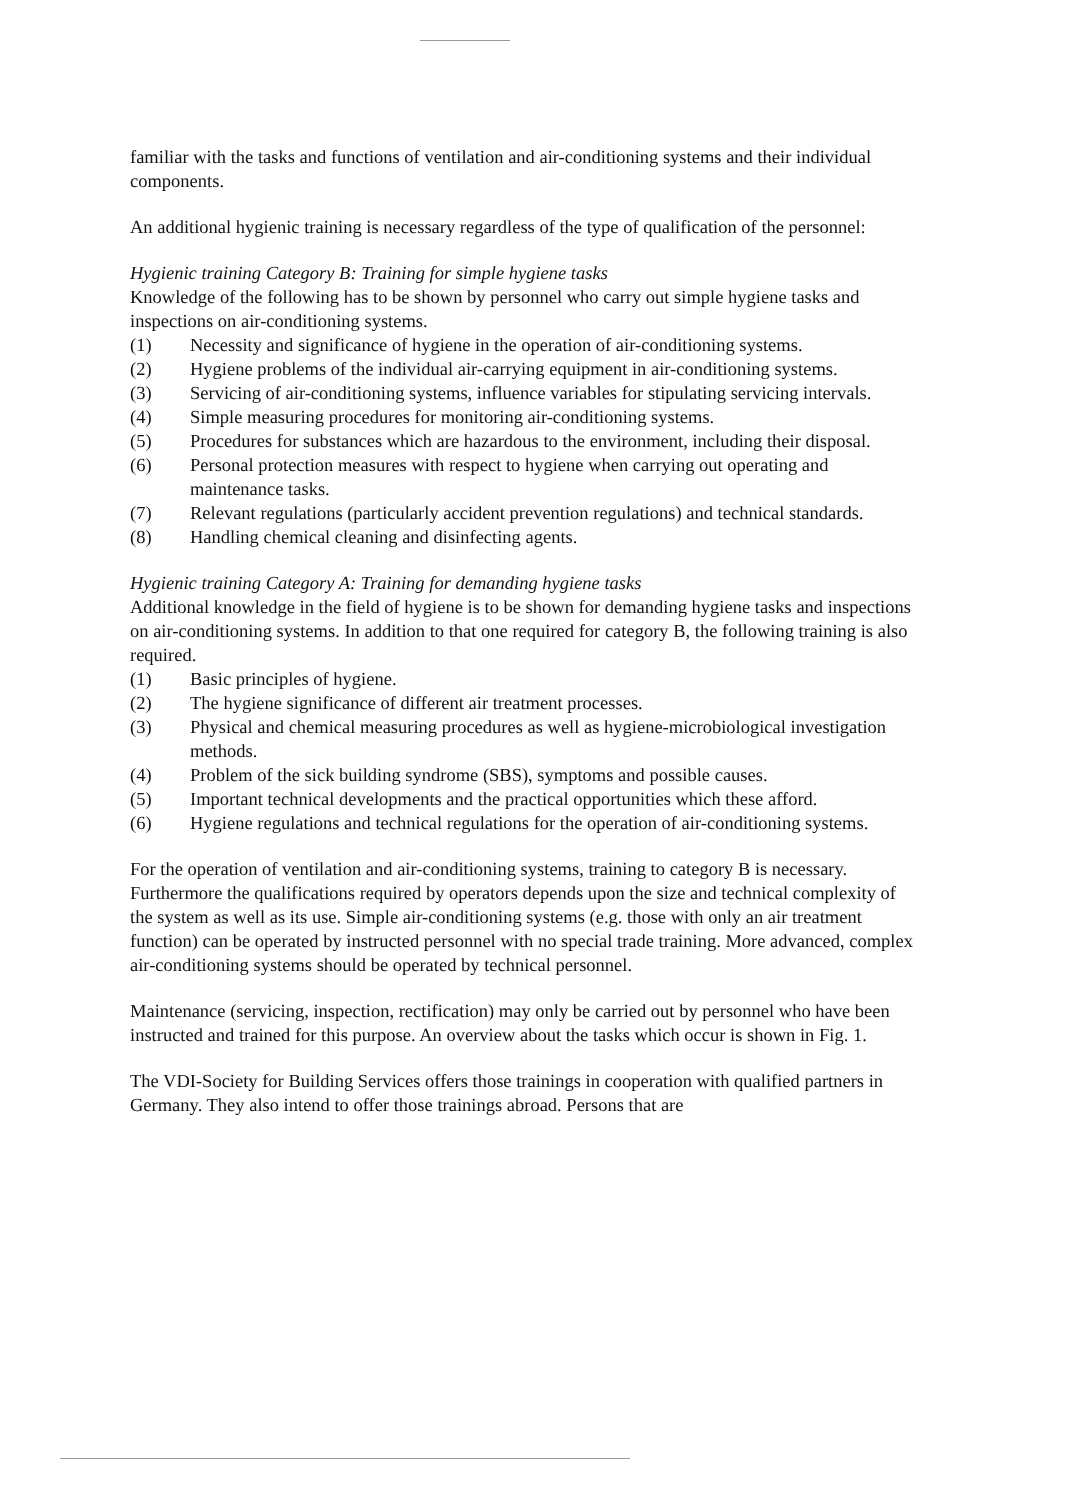familiar with the tasks and functions of ventilation and air-conditioning systems and their individual components.
An additional hygienic training is necessary regardless of the type of qualification of the personnel:
Hygienic training Category B: Training for simple hygiene tasks
Knowledge of the following has to be shown by personnel who carry out simple hygiene tasks and inspections on air-conditioning systems.
(1) Necessity and significance of hygiene in the operation of air-conditioning systems.
(2) Hygiene problems of the individual air-carrying equipment in air-conditioning systems.
(3) Servicing of air-conditioning systems, influence variables for stipulating servicing intervals.
(4) Simple measuring procedures for monitoring air-conditioning systems.
(5) Procedures for substances which are hazardous to the environment, including their disposal.
(6) Personal protection measures with respect to hygiene when carrying out operating and maintenance tasks.
(7) Relevant regulations (particularly accident prevention regulations) and technical standards.
(8) Handling chemical cleaning and disinfecting agents.
Hygienic training Category A: Training for demanding hygiene tasks
Additional knowledge in the field of hygiene is to be shown for demanding hygiene tasks and inspections on air-conditioning systems. In addition to that one required for category B, the following training is also required.
(1) Basic principles of hygiene.
(2) The hygiene significance of different air treatment processes.
(3) Physical and chemical measuring procedures as well as hygiene-microbiological investigation methods.
(4) Problem of the sick building syndrome (SBS), symptoms and possible causes.
(5) Important technical developments and the practical opportunities which these afford.
(6) Hygiene regulations and technical regulations for the operation of air-conditioning systems.
For the operation of ventilation and air-conditioning systems, training to category B is necessary. Furthermore the qualifications required by operators depends upon the size and technical complexity of the system as well as its use. Simple air-conditioning systems (e.g. those with only an air treatment function) can be operated by instructed personnel with no special trade training. More advanced, complex air-conditioning systems should be operated by technical personnel.
Maintenance (servicing, inspection, rectification) may only be carried out by personnel who have been instructed and trained for this purpose. An overview about the tasks which occur is shown in Fig. 1.
The VDI-Society for Building Services offers those trainings in cooperation with qualified partners in Germany. They also intend to offer those trainings abroad. Persons that are